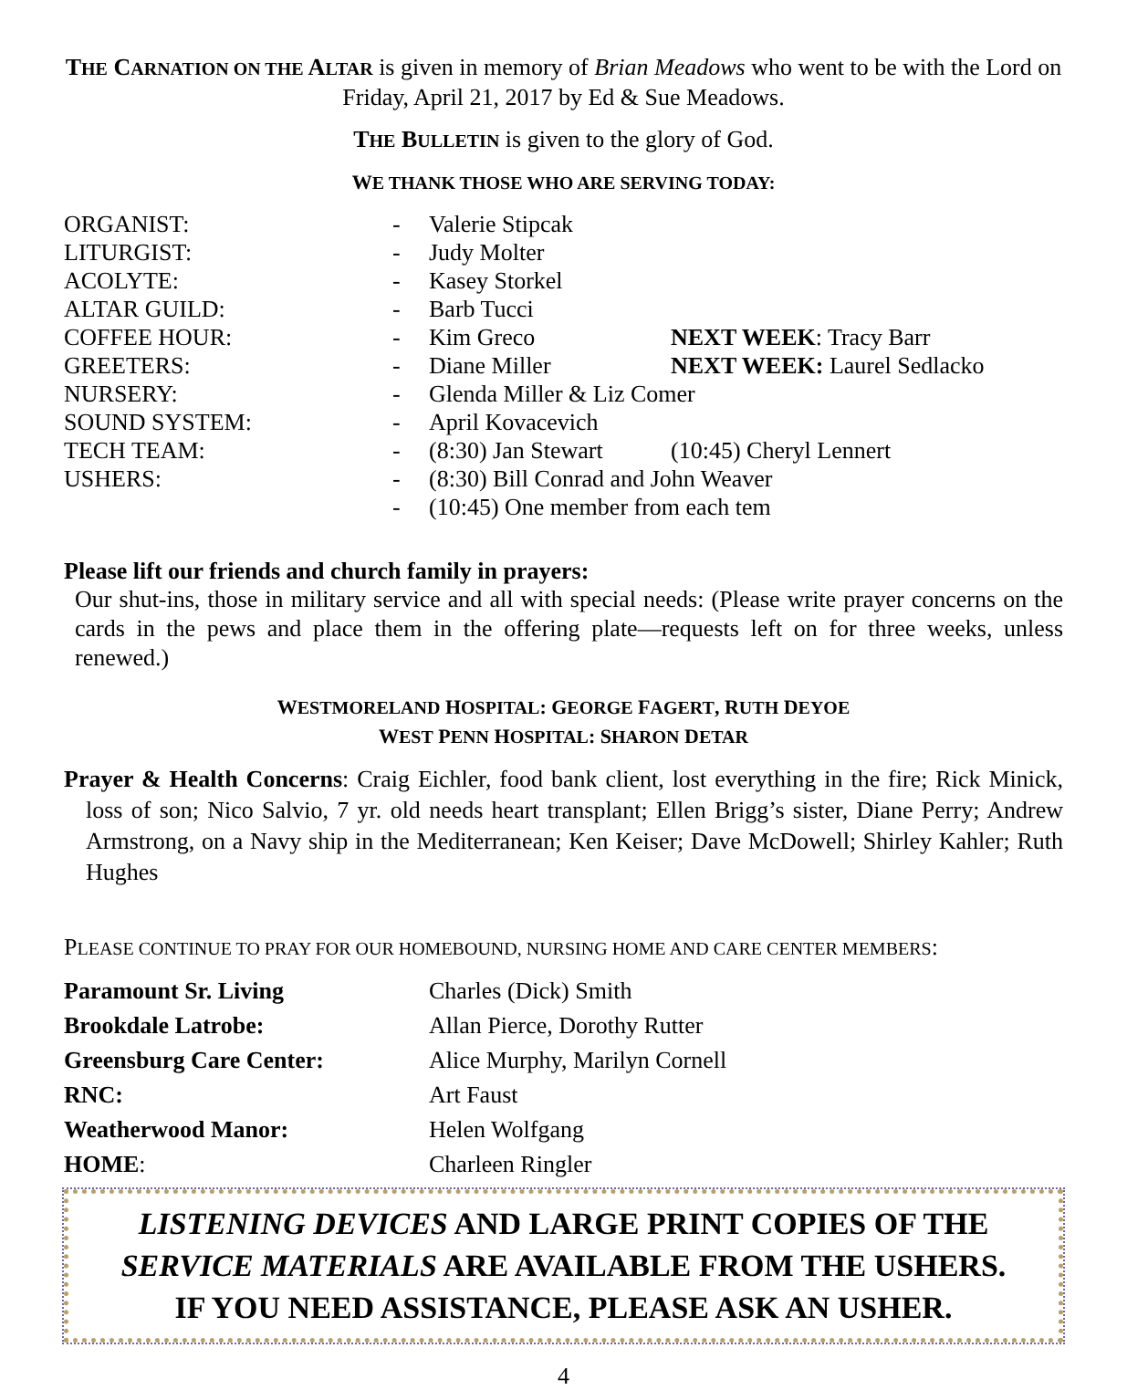THE CARNATION ON THE ALTAR is given in memory of Brian Meadows who went to be with the Lord on Friday, April 21, 2017 by Ed & Sue Meadows.
THE BULLETIN is given to the glory of God.
WE THANK THOSE WHO ARE SERVING TODAY:
| ORGANIST: | - | Valerie Stipcak | |
| LITURGIST: | - | Judy Molter | |
| ACOLYTE: | - | Kasey Storkel | |
| ALTAR GUILD: | - | Barb Tucci | |
| COFFEE HOUR: | - | Kim Greco | NEXT WEEK : Tracy Barr |
| GREETERS: | - | Diane Miller | NEXT WEEK: Laurel Sedlacko |
| NURSERY: | - | Glenda Miller & Liz Comer | |
| SOUND SYSTEM: | - | April Kovacevich | |
| TECH TEAM: | - | (8:30) Jan Stewart | (10:45) Cheryl Lennert |
| USHERS: | - | (8:30) Bill Conrad and John Weaver | |
| | - | (10:45) One member from each tem | |
Please lift our friends and church family in prayers:
Our shut-ins, those in military service and all with special needs: (Please write prayer concerns on the cards in the pews and place them in the offering plate—requests left on for three weeks, unless renewed.)
WESTMORELAND HOSPITAL: GEORGE FAGERT, RUTH DEYOE
WEST PENN HOSPITAL: SHARON DETAR
Prayer & Health Concerns: Craig Eichler, food bank client, lost everything in the fire; Rick Minick, loss of son; Nico Salvio, 7 yr. old needs heart transplant; Ellen Brigg’s sister, Diane Perry; Andrew Armstrong, on a Navy ship in the Mediterranean; Ken Keiser; Dave McDowell; Shirley Kahler; Ruth Hughes
PLEASE CONTINUE TO PRAY FOR OUR HOMEBOUND, NURSING HOME AND CARE CENTER MEMBERS:
| Paramount Sr. Living | Charles (Dick) Smith |
| Brookdale Latrobe: | Allan Pierce, Dorothy Rutter |
| Greensburg Care Center: | Alice Murphy, Marilyn Cornell |
| RNC: | Art Faust |
| Weatherwood Manor: | Helen Wolfgang |
| HOME : | Charleen Ringler |
LISTENING DEVICES AND LARGE PRINT COPIES OF THE SERVICE MATERIALS ARE AVAILABLE FROM THE USHERS.
IF YOU NEED ASSISTANCE, PLEASE ASK AN USHER.
4